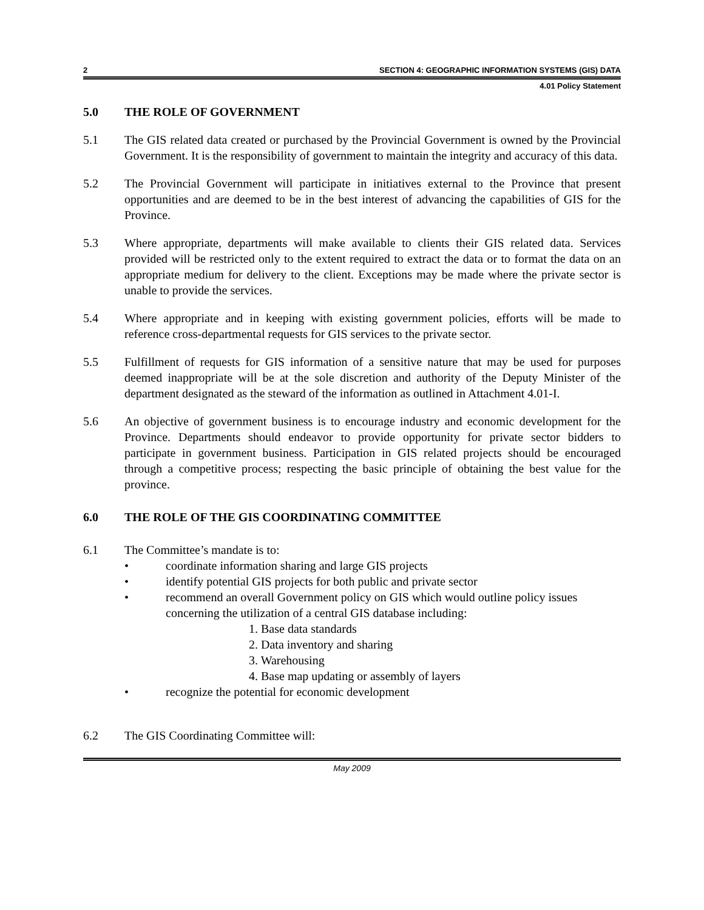2 SECTION 4: GEOGRAPHIC INFORMATION SYSTEMS (GIS) DATA
4.01 Policy Statement
5.0 THE ROLE OF GOVERNMENT
5.1 The GIS related data created or purchased by the Provincial Government is owned by the Provincial Government. It is the responsibility of government to maintain the integrity and accuracy of this data.
5.2 The Provincial Government will participate in initiatives external to the Province that present opportunities and are deemed to be in the best interest of advancing the capabilities of GIS for the Province.
5.3 Where appropriate, departments will make available to clients their GIS related data. Services provided will be restricted only to the extent required to extract the data or to format the data on an appropriate medium for delivery to the client. Exceptions may be made where the private sector is unable to provide the services.
5.4 Where appropriate and in keeping with existing government policies, efforts will be made to reference cross-departmental requests for GIS services to the private sector.
5.5 Fulfillment of requests for GIS information of a sensitive nature that may be used for purposes deemed inappropriate will be at the sole discretion and authority of the Deputy Minister of the department designated as the steward of the information as outlined in Attachment 4.01-I.
5.6 An objective of government business is to encourage industry and economic development for the Province. Departments should endeavor to provide opportunity for private sector bidders to participate in government business. Participation in GIS related projects should be encouraged through a competitive process; respecting the basic principle of obtaining the best value for the province.
6.0 THE ROLE OF THE GIS COORDINATING COMMITTEE
6.1 The Committee’s mandate is to:
• coordinate information sharing and large GIS projects
• identify potential GIS projects for both public and private sector
• recommend an overall Government policy on GIS which would outline policy issues concerning the utilization of a central GIS database including:
1. Base data standards
2. Data inventory and sharing
3. Warehousing
4. Base map updating or assembly of layers
• recognize the potential for economic development
6.2 The GIS Coordinating Committee will:
May 2009